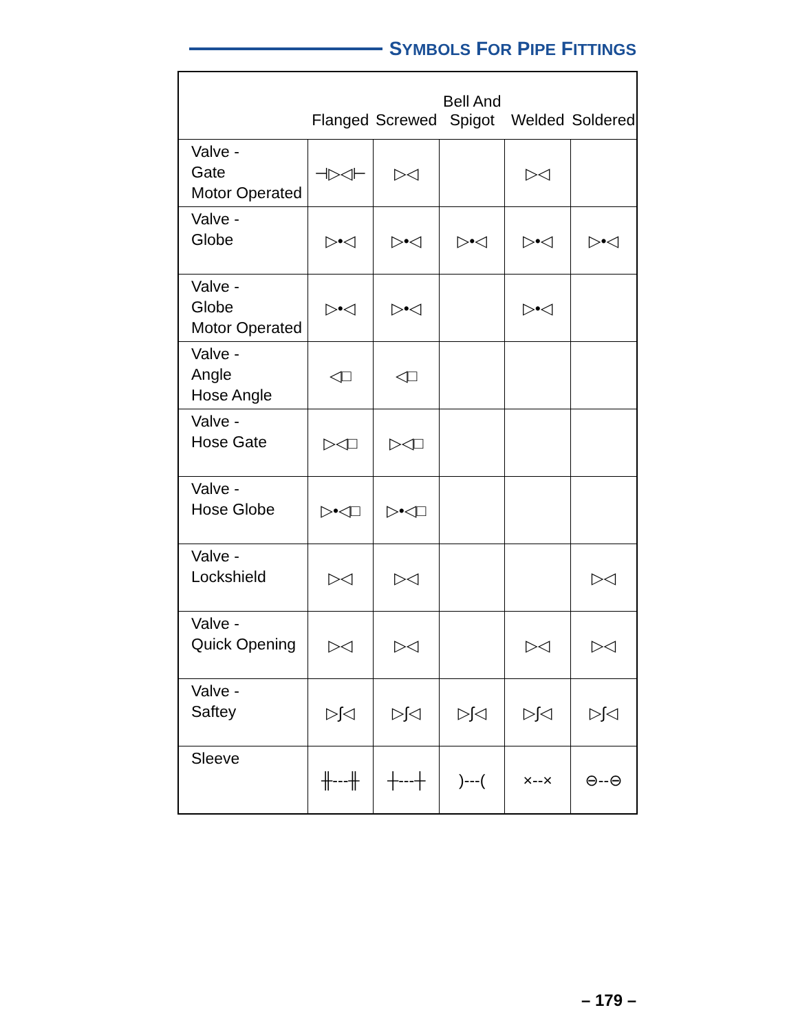SYMBOLS FOR PIPE FITTINGS
| | Flanged | Screwed | Bell And Spigot | Welded | Soldered |
| --- | --- | --- | --- | --- | --- |
| Valve - Gate Motor Operated | ⊣▷◁⊢ | ▷◁ | | ▷◁ | |
| Valve - Globe | ▷•◁ | ▷•◁ | ▷•◁ | ▷•◁ | ▷•◁ |
| Valve - Globe Motor Operated | ▷•◁ | ▷•◁ | | ▷•◁ | |
| Valve - Angle Hose Angle | ◁□ | ◁□ | | | |
| Valve - Hose Gate | ▷◁□ | ▷◁□ | | | |
| Valve - Hose Globe | ▷•◁□ | ▷•◁□ | | | |
| Valve - Lockshield | ▷◁ | ▷◁ | | | ▷◁ |
| Valve - Quick Opening | ▷◁ | ▷◁ | | ▷◁ | ▷◁ |
| Valve - Saftey | ▷∫◁ | ▷∫◁ | ▷∫◁ | ▷∫◁ | ▷∫◁ |
| Sleeve | ╫---╫ | ┼---┼ | )---( | ×--× | ⊖--⊖ |
– 179 –